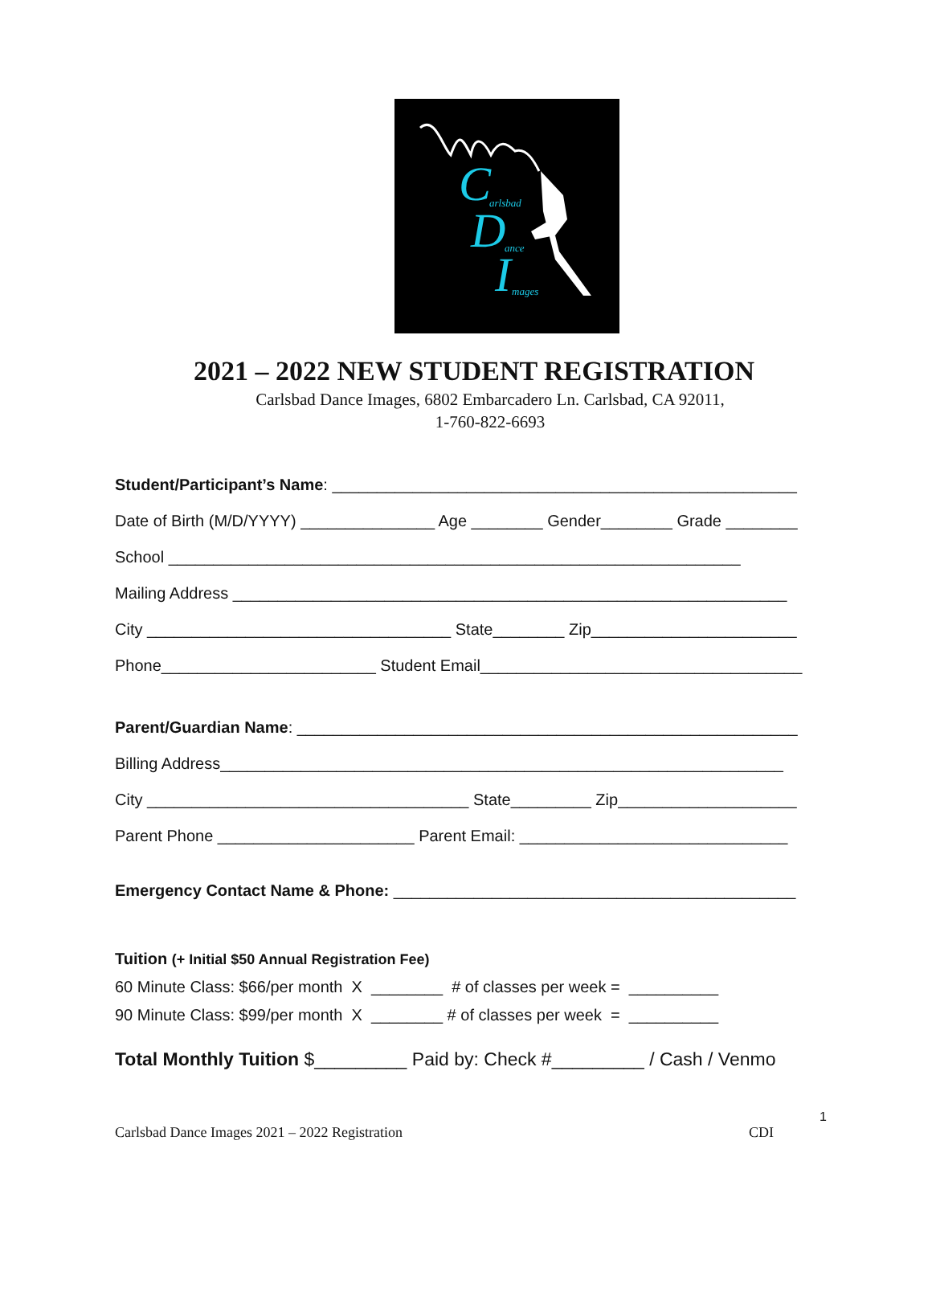C arlsbad
D ance I mages
2021 – 2022 NEW STUDENT REGISTRATION
Carlsbad Dance Images, 6802 Embarcadero Ln. Carlsbad, CA 92011,
1-760-822-6693
Student/Participant’s Name: ____________________________________________________
Date of Birth (M/D/YYYY) _______________ Age ________ Gender________ Grade ________
School ________________________________________________________________
Mailing Address ______________________________________________________________
City __________________________________ State________ Zip_______________________
Phone________________________ Student Email____________________________________
Parent/Guardian Name: ________________________________________________________
Billing Address_______________________________________________________________
City ____________________________________ State_________ Zip____________________
Parent Phone ______________________ Parent Email: ______________________________
Emergency Contact Name & Phone: _____________________________________________
Tuition (+ Initial $50 Annual Registration Fee)
60 Minute Class: $66/per month X ________ # of classes per week = __________
90 Minute Class: $99/per month X ________ # of classes per week = __________
Total Monthly Tuition $_________ Paid by: Check #_________ / Cash / Venmo
1
Carlsbad Dance Images 2021 – 2022 Registration CDI